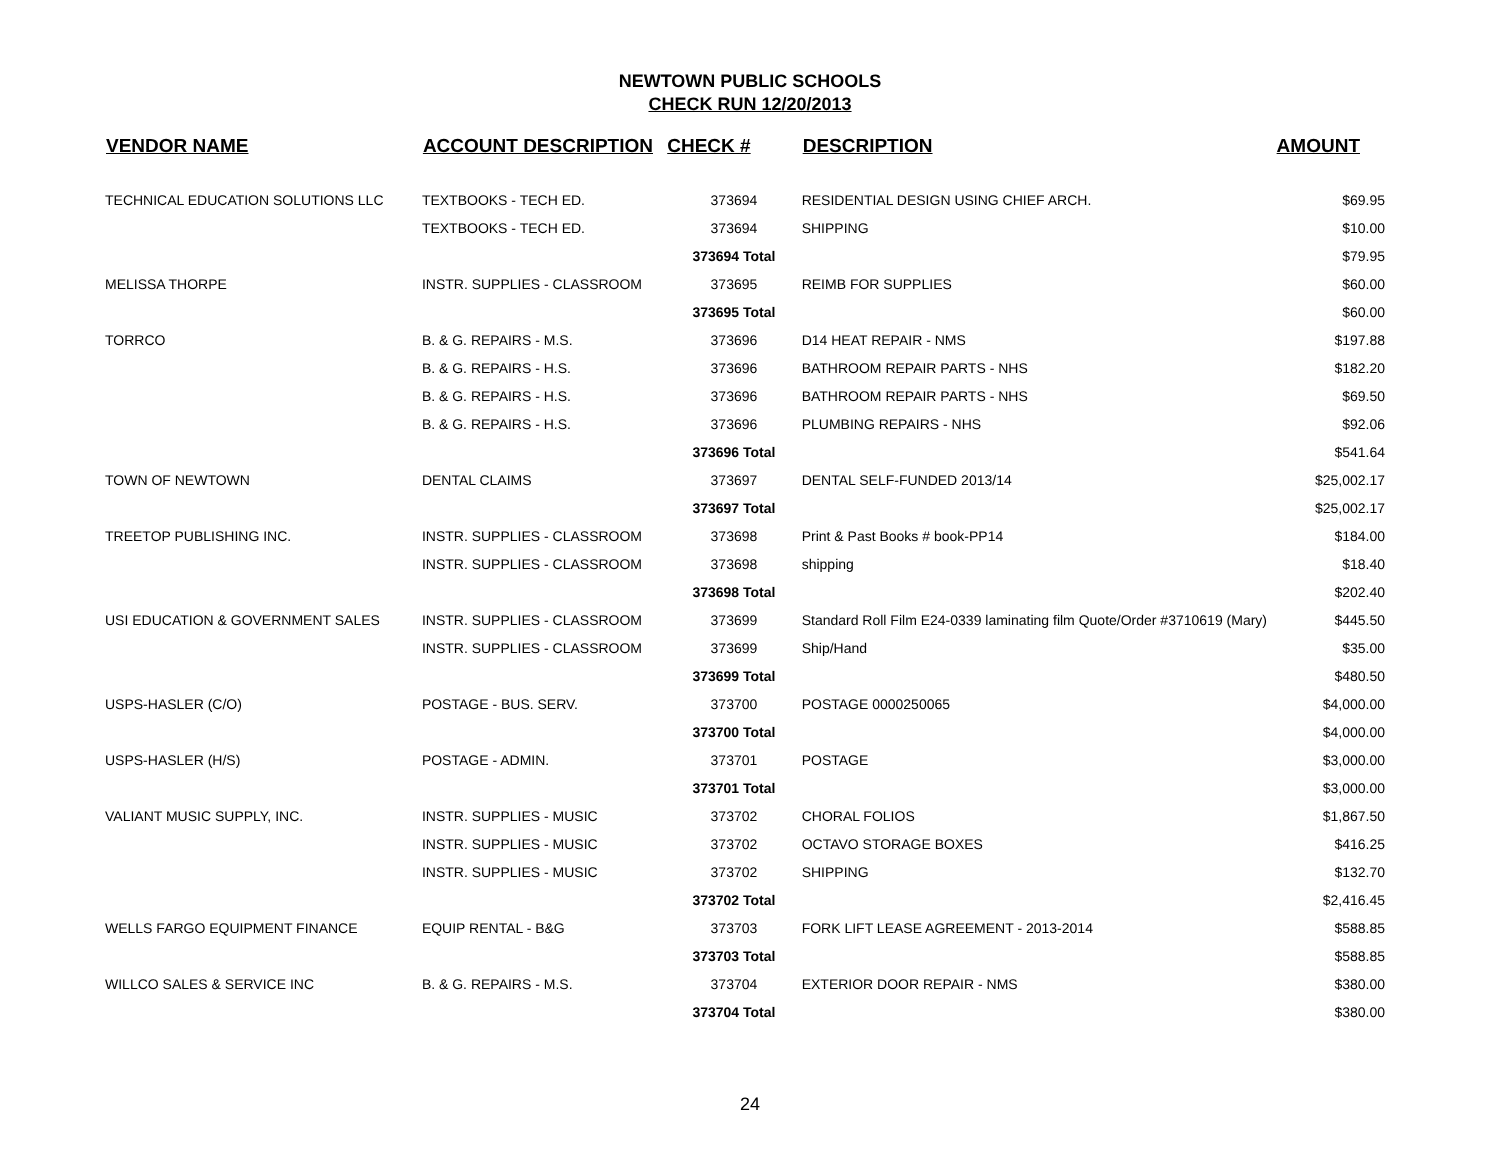NEWTOWN PUBLIC SCHOOLS
CHECK RUN 12/20/2013
| VENDOR NAME | ACCOUNT DESCRIPTION | CHECK # | DESCRIPTION | AMOUNT |
| --- | --- | --- | --- | --- |
| TECHNICAL EDUCATION SOLUTIONS LLC | TEXTBOOKS - TECH ED. | 373694 | RESIDENTIAL DESIGN USING CHIEF ARCH. | $69.95 |
| | TEXTBOOKS - TECH ED. | 373694 | SHIPPING | $10.00 |
| | | 373694 Total | | $79.95 |
| MELISSA THORPE | INSTR. SUPPLIES - CLASSROOM | 373695 | REIMB FOR SUPPLIES | $60.00 |
| | | 373695 Total | | $60.00 |
| TORRCO | B. & G. REPAIRS - M.S. | 373696 | D14 HEAT REPAIR - NMS | $197.88 |
| | B. & G. REPAIRS - H.S. | 373696 | BATHROOM REPAIR PARTS - NHS | $182.20 |
| | B. & G. REPAIRS - H.S. | 373696 | BATHROOM REPAIR PARTS - NHS | $69.50 |
| | B. & G. REPAIRS - H.S. | 373696 | PLUMBING REPAIRS - NHS | $92.06 |
| | | 373696 Total | | $541.64 |
| TOWN OF NEWTOWN | DENTAL CLAIMS | 373697 | DENTAL SELF-FUNDED 2013/14 | $25,002.17 |
| | | 373697 Total | | $25,002.17 |
| TREETOP PUBLISHING INC. | INSTR. SUPPLIES - CLASSROOM | 373698 | Print & Past Books # book-PP14 | $184.00 |
| | INSTR. SUPPLIES - CLASSROOM | 373698 | shipping | $18.40 |
| | | 373698 Total | | $202.40 |
| USI EDUCATION & GOVERNMENT SALES | INSTR. SUPPLIES - CLASSROOM | 373699 | Standard Roll Film E24-0339 laminating film Quote/Order #3710619 (Mary) | $445.50 |
| | INSTR. SUPPLIES - CLASSROOM | 373699 | Ship/Hand | $35.00 |
| | | 373699 Total | | $480.50 |
| USPS-HASLER (C/O) | POSTAGE - BUS. SERV. | 373700 | POSTAGE 0000250065 | $4,000.00 |
| | | 373700 Total | | $4,000.00 |
| USPS-HASLER (H/S) | POSTAGE - ADMIN. | 373701 | POSTAGE | $3,000.00 |
| | | 373701 Total | | $3,000.00 |
| VALIANT MUSIC SUPPLY, INC. | INSTR. SUPPLIES - MUSIC | 373702 | CHORAL FOLIOS | $1,867.50 |
| | INSTR. SUPPLIES - MUSIC | 373702 | OCTAVO STORAGE BOXES | $416.25 |
| | INSTR. SUPPLIES - MUSIC | 373702 | SHIPPING | $132.70 |
| | | 373702 Total | | $2,416.45 |
| WELLS FARGO EQUIPMENT FINANCE | EQUIP RENTAL - B&G | 373703 | FORK LIFT LEASE AGREEMENT - 2013-2014 | $588.85 |
| | | 373703 Total | | $588.85 |
| WILLCO SALES & SERVICE INC | B. & G. REPAIRS - M.S. | 373704 | EXTERIOR DOOR REPAIR - NMS | $380.00 |
| | | 373704 Total | | $380.00 |
24